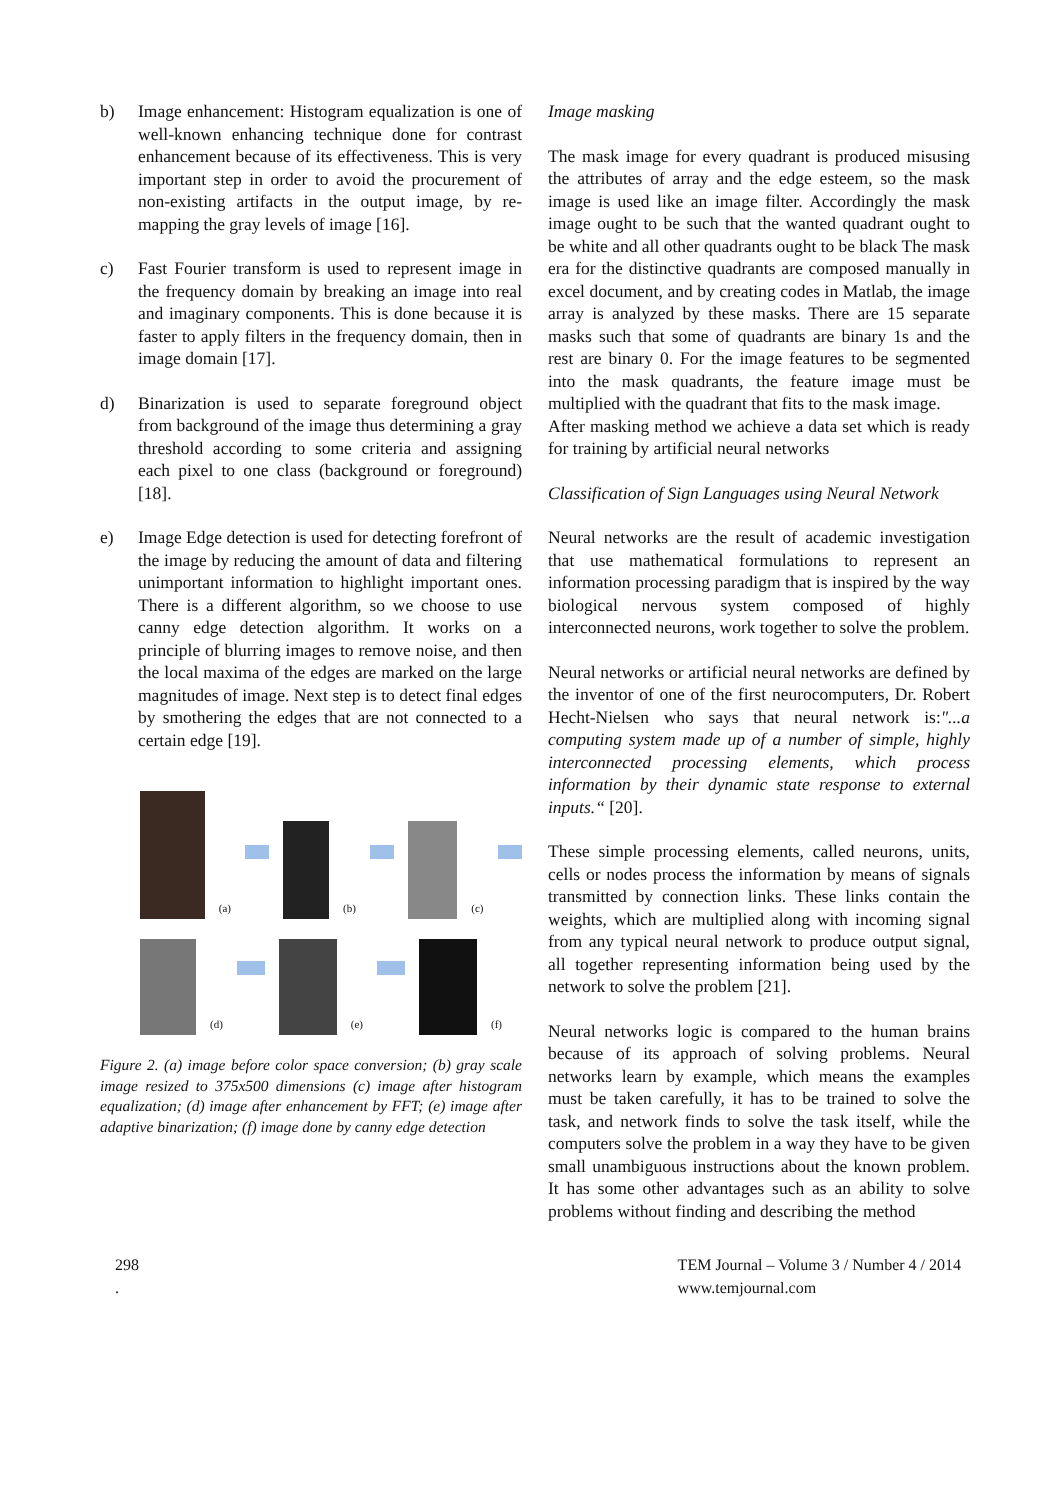b) Image enhancement: Histogram equalization is one of well-known enhancing technique done for contrast enhancement because of its effectiveness. This is very important step in order to avoid the procurement of non-existing artifacts in the output image, by re-mapping the gray levels of image [16].
c) Fast Fourier transform is used to represent image in the frequency domain by breaking an image into real and imaginary components. This is done because it is faster to apply filters in the frequency domain, then in image domain [17].
d) Binarization is used to separate foreground object from background of the image thus determining a gray threshold according to some criteria and assigning each pixel to one class (background or foreground) [18].
e) Image Edge detection is used for detecting forefront of the image by reducing the amount of data and filtering unimportant information to highlight important ones. There is a different algorithm, so we choose to use canny edge detection algorithm. It works on a principle of blurring images to remove noise, and then the local maxima of the edges are marked on the large magnitudes of image. Next step is to detect final edges by smothering the edges that are not connected to a certain edge [19].
(a)
(b)
(c)
(d)
(e)
(f)
Figure 2. (a) image before color space conversion; (b) gray scale image resized to 375x500 dimensions (c) image after histogram equalization; (d) image after enhancement by FFT; (e) image after adaptive binarization; (f) image done by canny edge detection
Image masking
The mask image for every quadrant is produced misusing the attributes of array and the edge esteem, so the mask image is used like an image filter. Accordingly the mask image ought to be such that the wanted quadrant ought to be white and all other quadrants ought to be black The mask era for the distinctive quadrants are composed manually in excel document, and by creating codes in Matlab, the image array is analyzed by these masks. There are 15 separate masks such that some of quadrants are binary 1s and the rest are binary 0. For the image features to be segmented into the mask quadrants, the feature image must be multiplied with the quadrant that fits to the mask image.
After masking method we achieve a data set which is ready for training by artificial neural networks
Classification of Sign Languages using Neural Network
Neural networks are the result of academic investigation that use mathematical formulations to represent an information processing paradigm that is inspired by the way biological nervous system composed of highly interconnected neurons, work together to solve the problem.
Neural networks or artificial neural networks are defined by the inventor of one of the first neurocomputers, Dr. Robert Hecht-Nielsen who says that neural network is:"...a computing system made up of a number of simple, highly interconnected processing elements, which process information by their dynamic state response to external inputs.“ [20].
These simple processing elements, called neurons, units, cells or nodes process the information by means of signals transmitted by connection links. These links contain the weights, which are multiplied along with incoming signal from any typical neural network to produce output signal, all together representing information being used by the network to solve the problem [21].
Neural networks logic is compared to the human brains because of its approach of solving problems. Neural networks learn by example, which means the examples must be taken carefully, it has to be trained to solve the task, and network finds to solve the task itself, while the computers solve the problem in a way they have to be given small unambiguous instructions about the known problem. It has some other advantages such as an ability to solve problems without finding and describing the method
298
.
TEM Journal – Volume 3 / Number 4 / 2014
www.temjournal.com